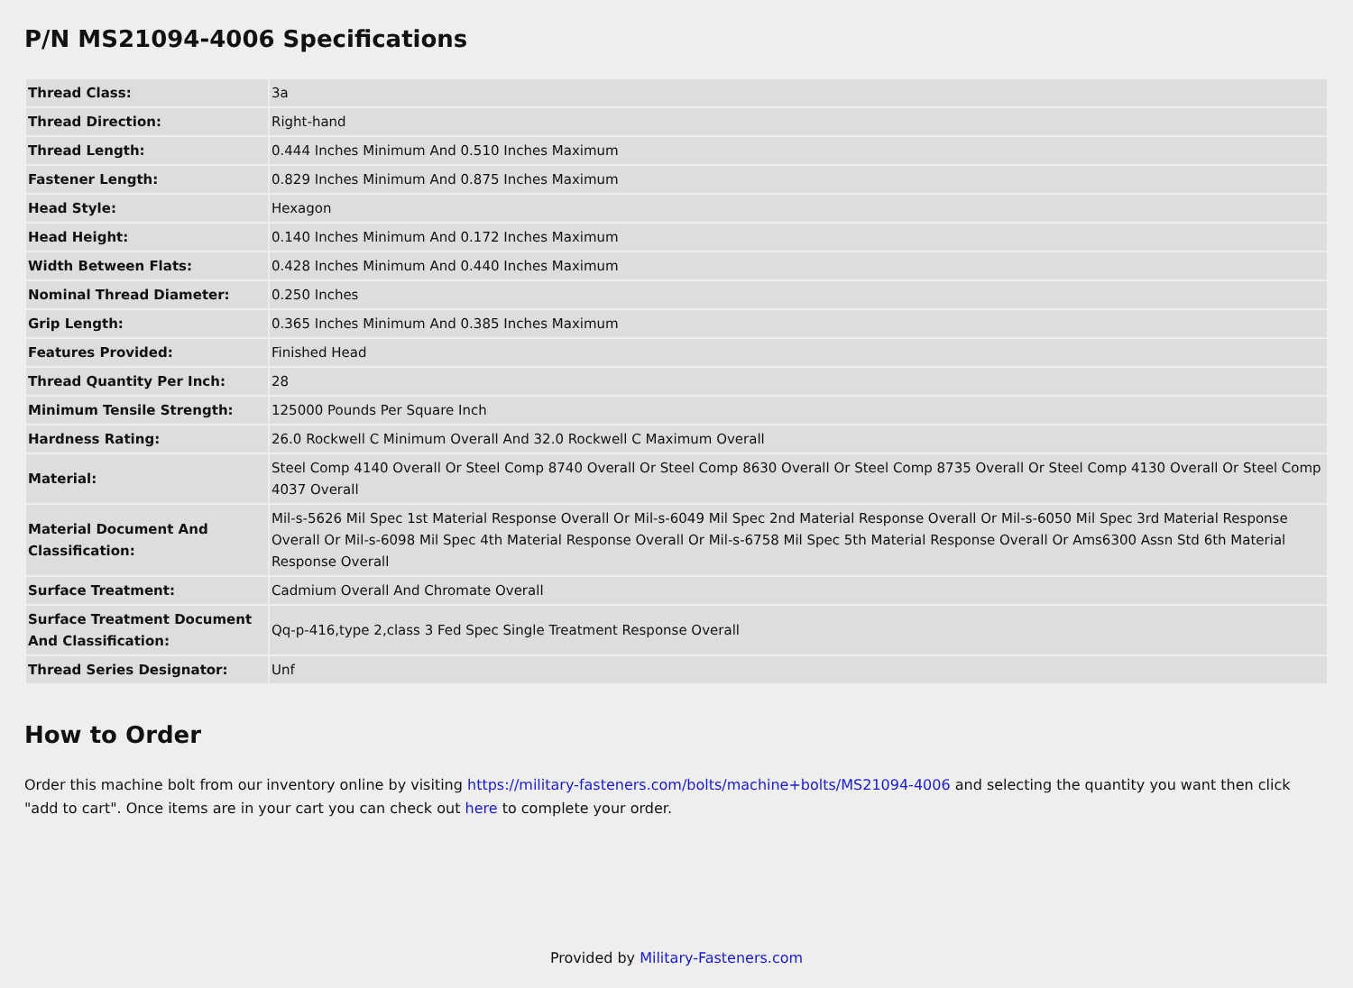P/N MS21094-4006 Specifications
| Thread Class: | 3a |
| Thread Direction: | Right-hand |
| Thread Length: | 0.444 Inches Minimum And 0.510 Inches Maximum |
| Fastener Length: | 0.829 Inches Minimum And 0.875 Inches Maximum |
| Head Style: | Hexagon |
| Head Height: | 0.140 Inches Minimum And 0.172 Inches Maximum |
| Width Between Flats: | 0.428 Inches Minimum And 0.440 Inches Maximum |
| Nominal Thread Diameter: | 0.250 Inches |
| Grip Length: | 0.365 Inches Minimum And 0.385 Inches Maximum |
| Features Provided: | Finished Head |
| Thread Quantity Per Inch: | 28 |
| Minimum Tensile Strength: | 125000 Pounds Per Square Inch |
| Hardness Rating: | 26.0 Rockwell C Minimum Overall And 32.0 Rockwell C Maximum Overall |
| Material: | Steel Comp 4140 Overall Or Steel Comp 8740 Overall Or Steel Comp 8630 Overall Or Steel Comp 8735 Overall Or Steel Comp 4130 Overall Or Steel Comp 4037 Overall |
| Material Document And Classification: | Mil-s-5626 Mil Spec 1st Material Response Overall Or Mil-s-6049 Mil Spec 2nd Material Response Overall Or Mil-s-6050 Mil Spec 3rd Material Response Overall Or Mil-s-6098 Mil Spec 4th Material Response Overall Or Mil-s-6758 Mil Spec 5th Material Response Overall Or Ams6300 Assn Std 6th Material Response Overall |
| Surface Treatment: | Cadmium Overall And Chromate Overall |
| Surface Treatment Document And Classification: | Qq-p-416,type 2,class 3 Fed Spec Single Treatment Response Overall |
| Thread Series Designator: | Unf |
How to Order
Order this machine bolt from our inventory online by visiting https://military-fasteners.com/bolts/machine+bolts/MS21094-4006 and selecting the quantity you want then click "add to cart". Once items are in your cart you can check out here to complete your order.
Provided by Military-Fasteners.com